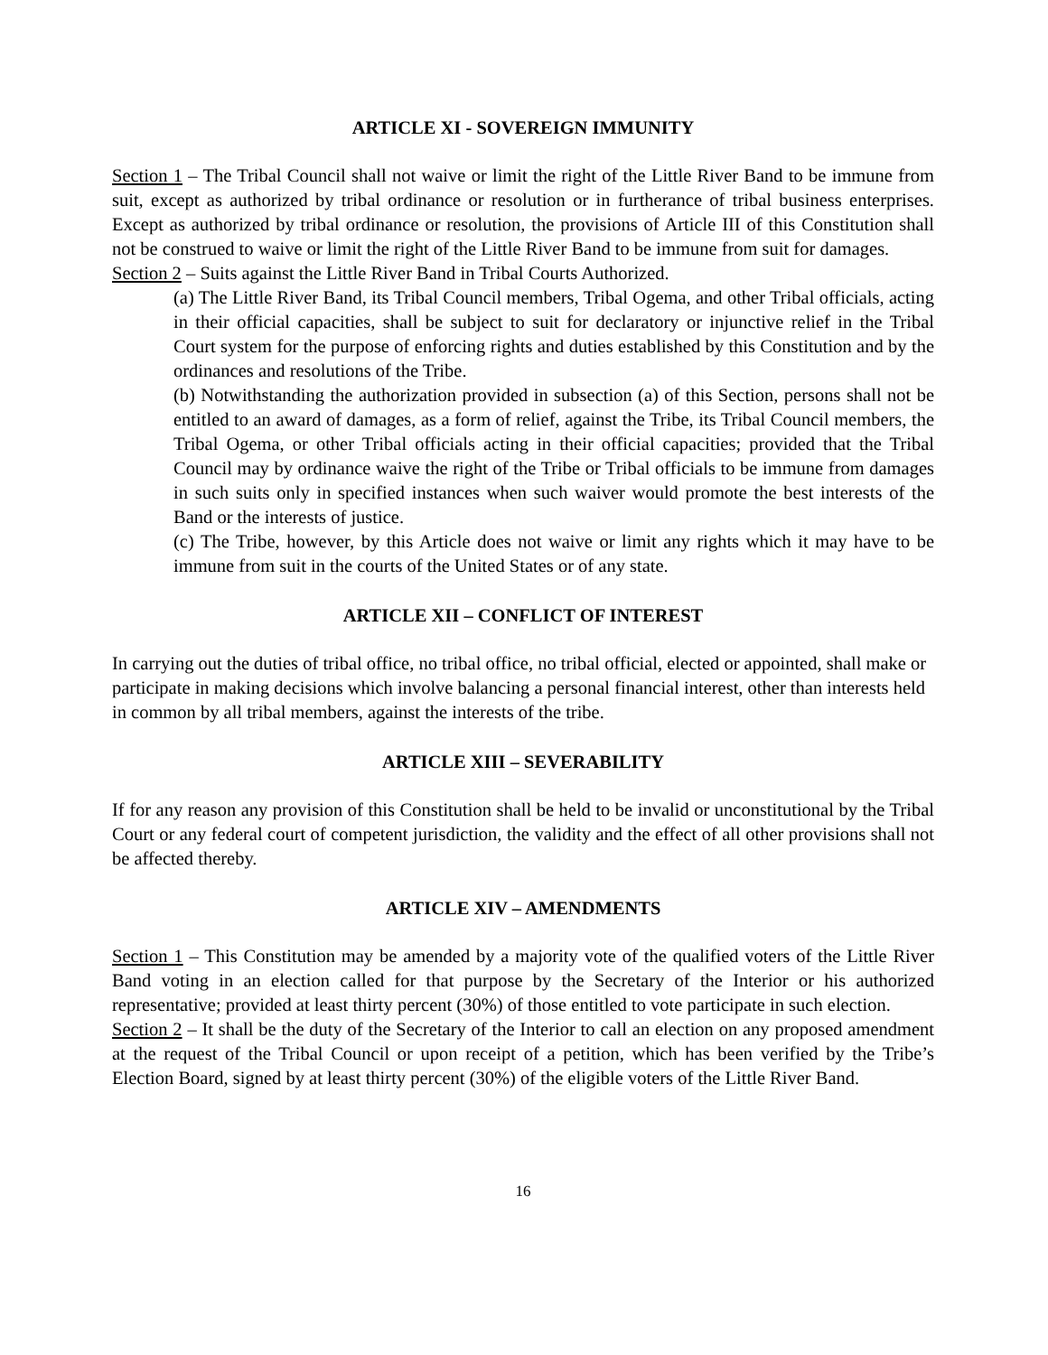ARTICLE XI - SOVEREIGN IMMUNITY
Section 1 – The Tribal Council shall not waive or limit the right of the Little River Band to be immune from suit, except as authorized by tribal ordinance or resolution or in furtherance of tribal business enterprises. Except as authorized by tribal ordinance or resolution, the provisions of Article III of this Constitution shall not be construed to waive or limit the right of the Little River Band to be immune from suit for damages.
Section 2 – Suits against the Little River Band in Tribal Courts Authorized.
(a) The Little River Band, its Tribal Council members, Tribal Ogema, and other Tribal officials, acting in their official capacities, shall be subject to suit for declaratory or injunctive relief in the Tribal Court system for the purpose of enforcing rights and duties established by this Constitution and by the ordinances and resolutions of the Tribe.
(b) Notwithstanding the authorization provided in subsection (a) of this Section, persons shall not be entitled to an award of damages, as a form of relief, against the Tribe, its Tribal Council members, the Tribal Ogema, or other Tribal officials acting in their official capacities; provided that the Tribal Council may by ordinance waive the right of the Tribe or Tribal officials to be immune from damages in such suits only in specified instances when such waiver would promote the best interests of the Band or the interests of justice.
(c) The Tribe, however, by this Article does not waive or limit any rights which it may have to be immune from suit in the courts of the United States or of any state.
ARTICLE XII – CONFLICT OF INTEREST
In carrying out the duties of tribal office, no tribal office, no tribal official, elected or appointed, shall make or participate in making decisions which involve balancing a personal financial interest, other than interests held in common by all tribal members, against the interests of the tribe.
ARTICLE XIII – SEVERABILITY
If for any reason any provision of this Constitution shall be held to be invalid or unconstitutional by the Tribal Court or any federal court of competent jurisdiction, the validity and the effect of all other provisions shall not be affected thereby.
ARTICLE XIV – AMENDMENTS
Section 1 – This Constitution may be amended by a majority vote of the qualified voters of the Little River Band voting in an election called for that purpose by the Secretary of the Interior or his authorized representative; provided at least thirty percent (30%) of those entitled to vote participate in such election.
Section 2 – It shall be the duty of the Secretary of the Interior to call an election on any proposed amendment at the request of the Tribal Council or upon receipt of a petition, which has been verified by the Tribe’s Election Board, signed by at least thirty percent (30%) of the eligible voters of the Little River Band.
16